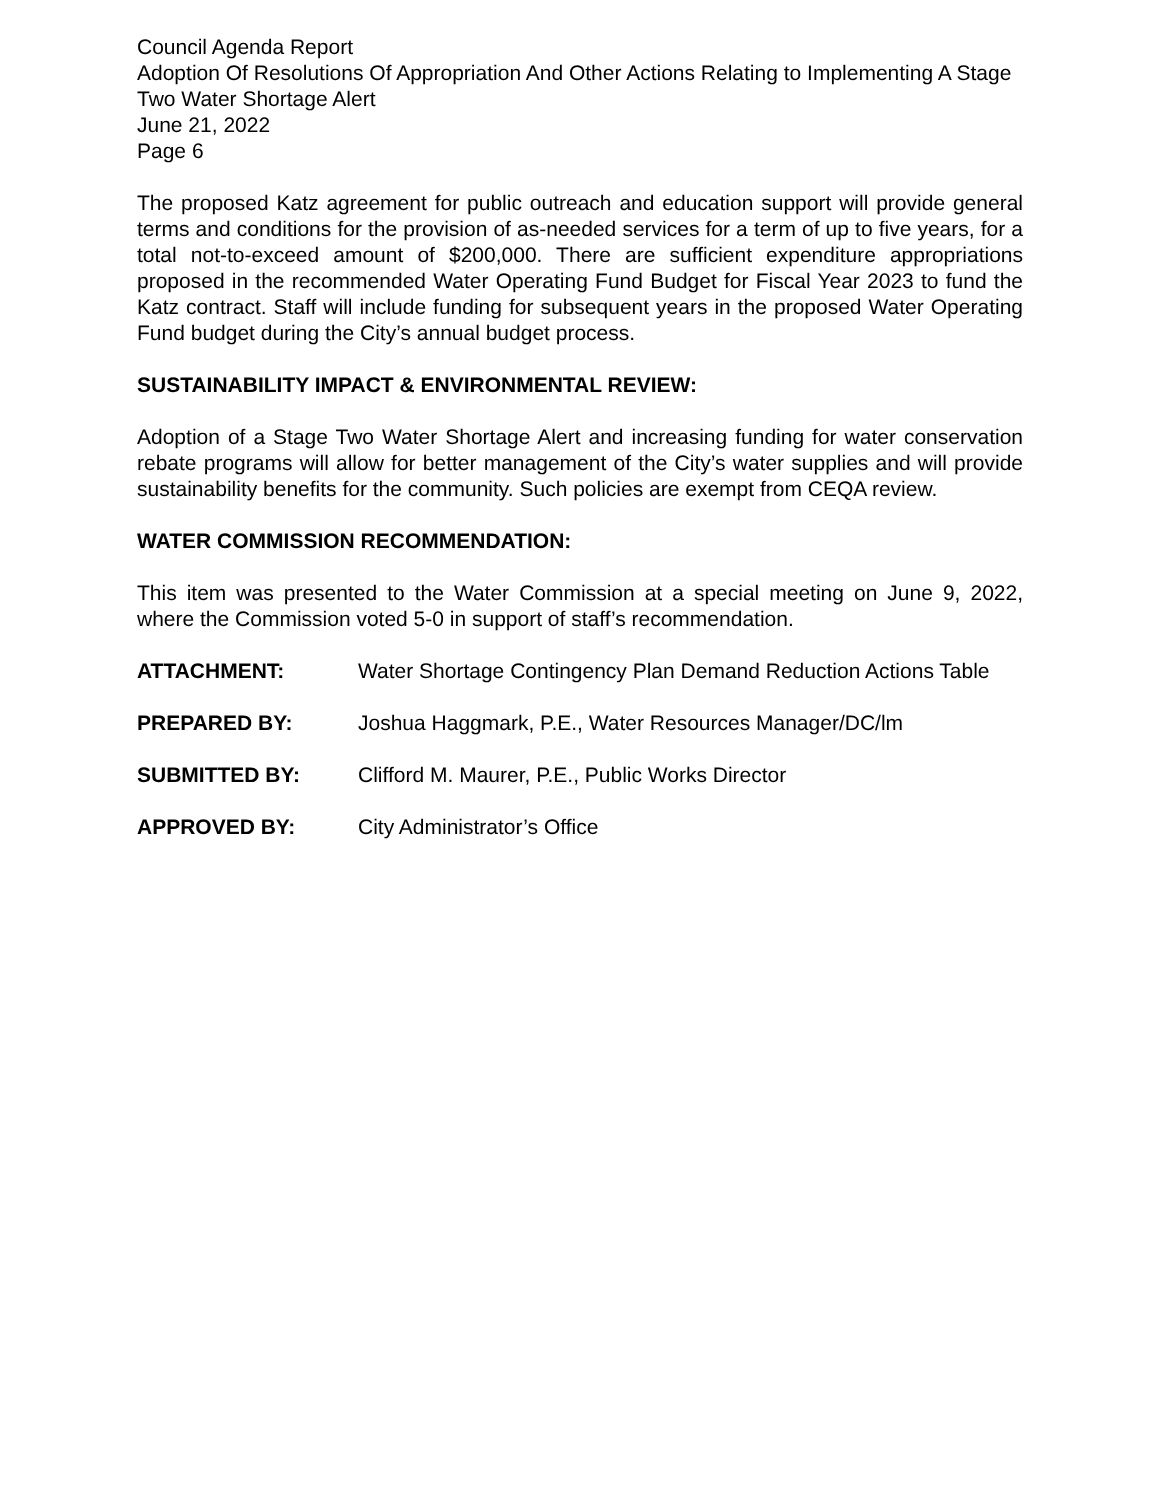Council Agenda Report
Adoption Of Resolutions Of Appropriation And Other Actions Relating to Implementing A Stage Two Water Shortage Alert
June 21, 2022
Page 6
The proposed Katz agreement for public outreach and education support will provide general terms and conditions for the provision of as-needed services for a term of up to five years, for a total not-to-exceed amount of $200,000. There are sufficient expenditure appropriations proposed in the recommended Water Operating Fund Budget for Fiscal Year 2023 to fund the Katz contract. Staff will include funding for subsequent years in the proposed Water Operating Fund budget during the City’s annual budget process.
SUSTAINABILITY IMPACT & ENVIRONMENTAL REVIEW:
Adoption of a Stage Two Water Shortage Alert and increasing funding for water conservation rebate programs will allow for better management of the City’s water supplies and will provide sustainability benefits for the community. Such policies are exempt from CEQA review.
WATER COMMISSION RECOMMENDATION:
This item was presented to the Water Commission at a special meeting on June 9, 2022, where the Commission voted 5-0 in support of staff’s recommendation.
ATTACHMENT: Water Shortage Contingency Plan Demand Reduction Actions Table
PREPARED BY: Joshua Haggmark, P.E., Water Resources Manager/DC/lm
SUBMITTED BY: Clifford M. Maurer, P.E., Public Works Director
APPROVED BY: City Administrator’s Office